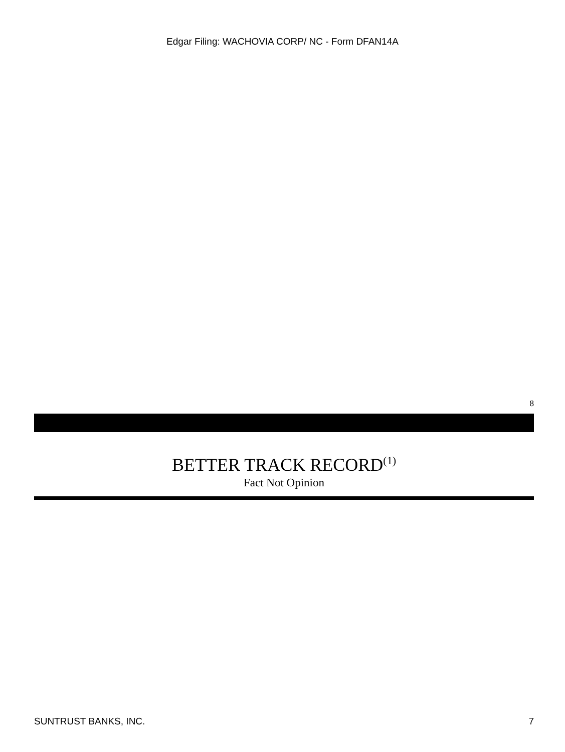Edgar Filing: WACHOVIA CORP/ NC - Form DFAN14A
8
BETTER TRACK RECORD<sup>(1)</sup>
Fact Not Opinion
SUNTRUST BANKS, INC. 7